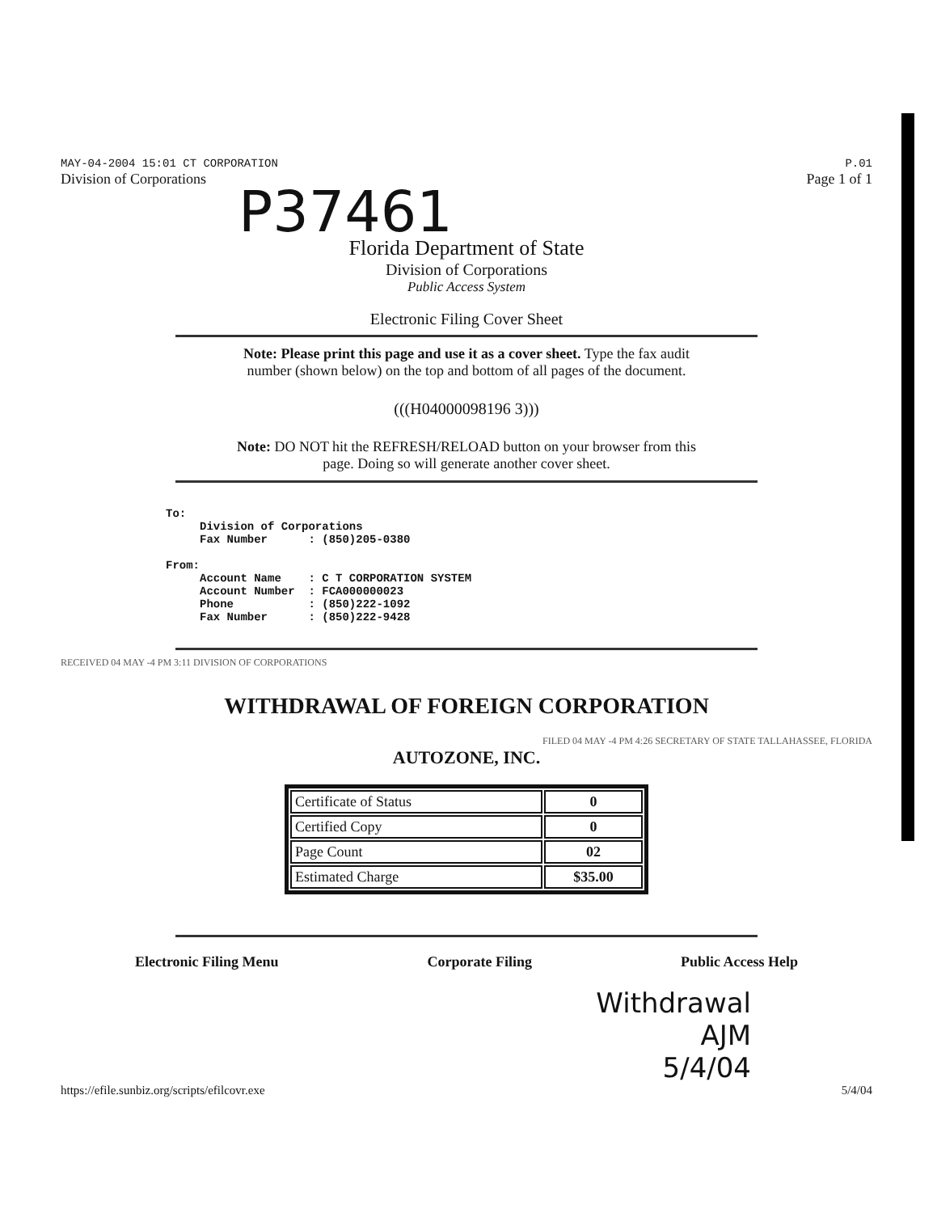MAY-04-2004 15:01 CT CORPORATION
Division of Corporations
P.01
Page 1 of 1
P37461
Florida Department of State
Division of Corporations
Public Access System
Electronic Filing Cover Sheet
Note: Please print this page and use it as a cover sheet. Type the fax audit
number (shown below) on the top and bottom of all pages of the document.
(((H04000098196 3)))
Note: DO NOT hit the REFRESH/RELOAD button on your browser from this
page. Doing so will generate another cover sheet.
To:
     Division of Corporations
     Fax Number      : (850)205-0380

From:
     Account Name    : C T CORPORATION SYSTEM
     Account Number  : FCA000000023
     Phone           : (850)222-1092
     Fax Number      : (850)222-9428
RECEIVED 04 MAY -4 PM 3:11 DIVISION OF CORPORATIONS
WITHDRAWAL OF FOREIGN CORPORATION
FILED 04 MAY -4 PM 4:26 SECRETARY OF STATE TALLAHASSEE, FLORIDA
AUTOZONE, INC.
| Certificate of Status | 0 |
| Certified Copy | 0 |
| Page Count | 02 |
| Estimated Charge | $35.00 |
Electronic Filing Menu Corporate Filing Public Access Help
Withdrawal
AJM
5/4/04
https://efile.sunbiz.org/scripts/efilcovr.exe 5/4/04